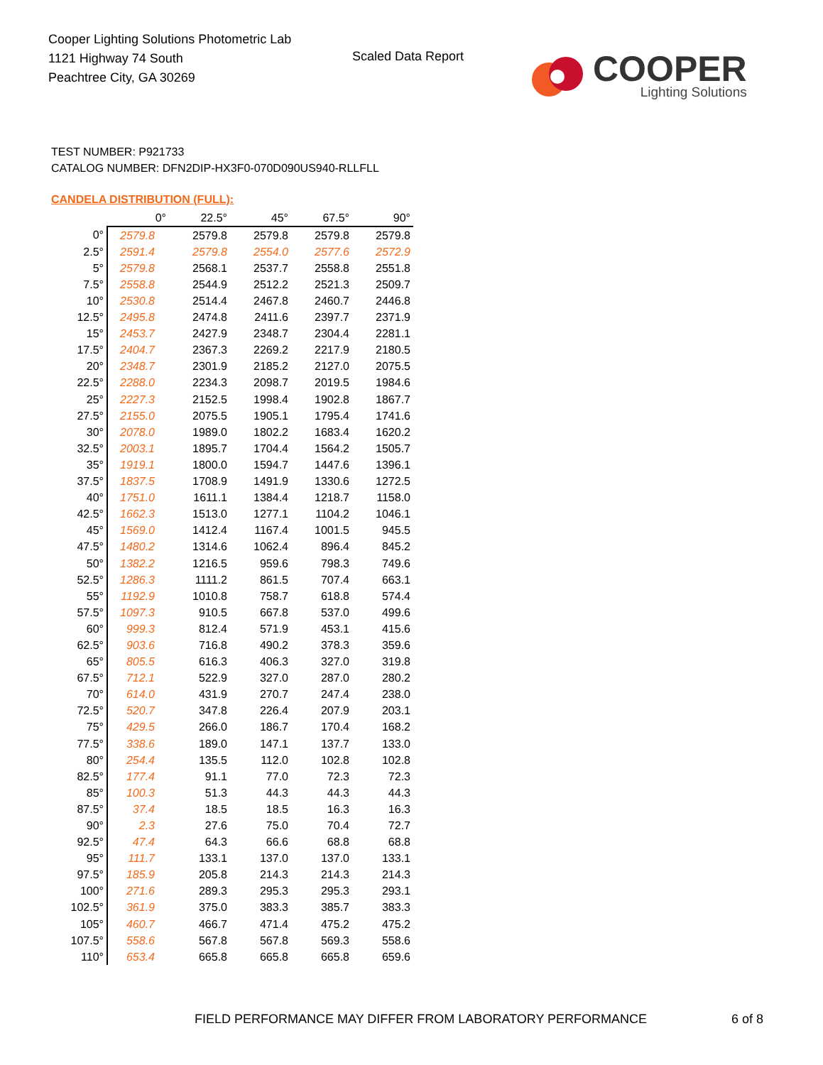Cooper Lighting Solutions Photometric Lab
1121 Highway 74 South
Peachtree City, GA 30269
Scaled Data Report
COOPER
Lighting Solutions
TEST NUMBER: P921733
CATALOG NUMBER: DFN2DIP-HX3F0-070D090US940-RLLFLL
CANDELA DISTRIBUTION (FULL):
| | 0° | 22.5° | 45° | 67.5° | 90° |
| --- | --- | --- | --- | --- | --- |
| 0° | 2579.8 | 2579.8 | 2579.8 | 2579.8 | 2579.8 |
| 2.5° | 2591.4 | 2579.8 | 2554.0 | 2577.6 | 2572.9 |
| 5° | 2579.8 | 2568.1 | 2537.7 | 2558.8 | 2551.8 |
| 7.5° | 2558.8 | 2544.9 | 2512.2 | 2521.3 | 2509.7 |
| 10° | 2530.8 | 2514.4 | 2467.8 | 2460.7 | 2446.8 |
| 12.5° | 2495.8 | 2474.8 | 2411.6 | 2397.7 | 2371.9 |
| 15° | 2453.7 | 2427.9 | 2348.7 | 2304.4 | 2281.1 |
| 17.5° | 2404.7 | 2367.3 | 2269.2 | 2217.9 | 2180.5 |
| 20° | 2348.7 | 2301.9 | 2185.2 | 2127.0 | 2075.5 |
| 22.5° | 2288.0 | 2234.3 | 2098.7 | 2019.5 | 1984.6 |
| 25° | 2227.3 | 2152.5 | 1998.4 | 1902.8 | 1867.7 |
| 27.5° | 2155.0 | 2075.5 | 1905.1 | 1795.4 | 1741.6 |
| 30° | 2078.0 | 1989.0 | 1802.2 | 1683.4 | 1620.2 |
| 32.5° | 2003.1 | 1895.7 | 1704.4 | 1564.2 | 1505.7 |
| 35° | 1919.1 | 1800.0 | 1594.7 | 1447.6 | 1396.1 |
| 37.5° | 1837.5 | 1708.9 | 1491.9 | 1330.6 | 1272.5 |
| 40° | 1751.0 | 1611.1 | 1384.4 | 1218.7 | 1158.0 |
| 42.5° | 1662.3 | 1513.0 | 1277.1 | 1104.2 | 1046.1 |
| 45° | 1569.0 | 1412.4 | 1167.4 | 1001.5 | 945.5 |
| 47.5° | 1480.2 | 1314.6 | 1062.4 | 896.4 | 845.2 |
| 50° | 1382.2 | 1216.5 | 959.6 | 798.3 | 749.6 |
| 52.5° | 1286.3 | 1111.2 | 861.5 | 707.4 | 663.1 |
| 55° | 1192.9 | 1010.8 | 758.7 | 618.8 | 574.4 |
| 57.5° | 1097.3 | 910.5 | 667.8 | 537.0 | 499.6 |
| 60° | 999.3 | 812.4 | 571.9 | 453.1 | 415.6 |
| 62.5° | 903.6 | 716.8 | 490.2 | 378.3 | 359.6 |
| 65° | 805.5 | 616.3 | 406.3 | 327.0 | 319.8 |
| 67.5° | 712.1 | 522.9 | 327.0 | 287.0 | 280.2 |
| 70° | 614.0 | 431.9 | 270.7 | 247.4 | 238.0 |
| 72.5° | 520.7 | 347.8 | 226.4 | 207.9 | 203.1 |
| 75° | 429.5 | 266.0 | 186.7 | 170.4 | 168.2 |
| 77.5° | 338.6 | 189.0 | 147.1 | 137.7 | 133.0 |
| 80° | 254.4 | 135.5 | 112.0 | 102.8 | 102.8 |
| 82.5° | 177.4 | 91.1 | 77.0 | 72.3 | 72.3 |
| 85° | 100.3 | 51.3 | 44.3 | 44.3 | 44.3 |
| 87.5° | 37.4 | 18.5 | 18.5 | 16.3 | 16.3 |
| 90° | 2.3 | 27.6 | 75.0 | 70.4 | 72.7 |
| 92.5° | 47.4 | 64.3 | 66.6 | 68.8 | 68.8 |
| 95° | 111.7 | 133.1 | 137.0 | 137.0 | 133.1 |
| 97.5° | 185.9 | 205.8 | 214.3 | 214.3 | 214.3 |
| 100° | 271.6 | 289.3 | 295.3 | 295.3 | 293.1 |
| 102.5° | 361.9 | 375.0 | 383.3 | 385.7 | 383.3 |
| 105° | 460.7 | 466.7 | 471.4 | 475.2 | 475.2 |
| 107.5° | 558.6 | 567.8 | 567.8 | 569.3 | 558.6 |
| 110° | 653.4 | 665.8 | 665.8 | 665.8 | 659.6 |
FIELD PERFORMANCE MAY DIFFER FROM LABORATORY PERFORMANCE
6 of 8